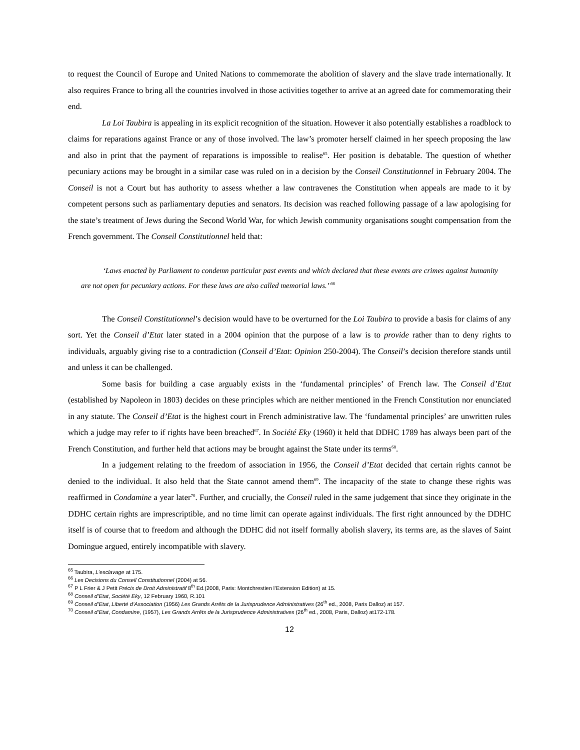to request the Council of Europe and United Nations to commemorate the abolition of slavery and the slave trade internationally. It also requires France to bring all the countries involved in those activities together to arrive at an agreed date for commemorating their end.
La Loi Taubira is appealing in its explicit recognition of the situation. However it also potentially establishes a roadblock to claims for reparations against France or any of those involved. The law’s promoter herself claimed in her speech proposing the law and also in print that the payment of reparations is impossible to realise<sup>65</sup>. Her position is debatable. The question of whether pecuniary actions may be brought in a similar case was ruled on in a decision by the Conseil Constitutionnel in February 2004. The Conseil is not a Court but has authority to assess whether a law contravenes the Constitution when appeals are made to it by competent persons such as parliamentary deputies and senators. Its decision was reached following passage of a law apologising for the state’s treatment of Jews during the Second World War, for which Jewish community organisations sought compensation from the French government. The Conseil Constitutionnel held that:
‘Laws enacted by Parliament to condemn particular past events and which declared that these events are crimes against humanity are not open for pecuniary actions. For these laws are also called memorial laws.’ <sup>66</sup>
The Conseil Constitutionnel’s decision would have to be overturned for the Loi Taubira to provide a basis for claims of any sort. Yet the Conseil d’Etat later stated in a 2004 opinion that the purpose of a law is to provide rather than to deny rights to individuals, arguably giving rise to a contradiction (Conseil d’Etat: Opinion 250-2004). The Conseil’s decision therefore stands until and unless it can be challenged.
Some basis for building a case arguably exists in the ‘fundamental principles’ of French law. The Conseil d’Etat (established by Napoleon in 1803) decides on these principles which are neither mentioned in the French Constitution nor enunciated in any statute. The Conseil d’Etat is the highest court in French administrative law. The ‘fundamental principles’ are unwritten rules which a judge may refer to if rights have been breached<sup>67</sup>. In Société Eky (1960) it held that DDHC 1789 has always been part of the French Constitution, and further held that actions may be brought against the State under its terms<sup>68</sup>.
In a judgement relating to the freedom of association in 1956, the Conseil d’Etat decided that certain rights cannot be denied to the individual. It also held that the State cannot amend them<sup>69</sup>. The incapacity of the state to change these rights was reaffirmed in Condamine a year later<sup>70</sup>. Further, and crucially, the Conseil ruled in the same judgement that since they originate in the DDHC certain rights are imprescriptible, and no time limit can operate against individuals. The first right announced by the DDHC itself is of course that to freedom and although the DDHC did not itself formally abolish slavery, its terms are, as the slaves of Saint Domingue argued, entirely incompatible with slavery.
<sup>65</sup> Taubira, L’esclavage at 175.
<sup>66</sup> Les Decisions du Conseil Constitutionnel (2004) at 56.
<sup>67</sup> P L Frier & J Petit Précis de Droit Administratif 8<sup>th</sup> Ed.(2008, Paris: Montchrestien l’Extension Edition) at 15.
<sup>68</sup> Conseil d’Etat, Société Eky, 12 February 1960, R.101
<sup>69</sup> Conseil d’Etat, Liberté d’Association (1956) Les Grands Arrêts de la Jurisprudence Administratives (26<sup>th</sup> ed., 2008, Paris Dalloz) at 157.
<sup>70</sup> Conseil d’Etat, Condamine, (1957), Les Grands Arrêts de la Jurisprudence Administratives (26<sup>th</sup> ed., 2008, Paris, Dalloz) at172-178.
12